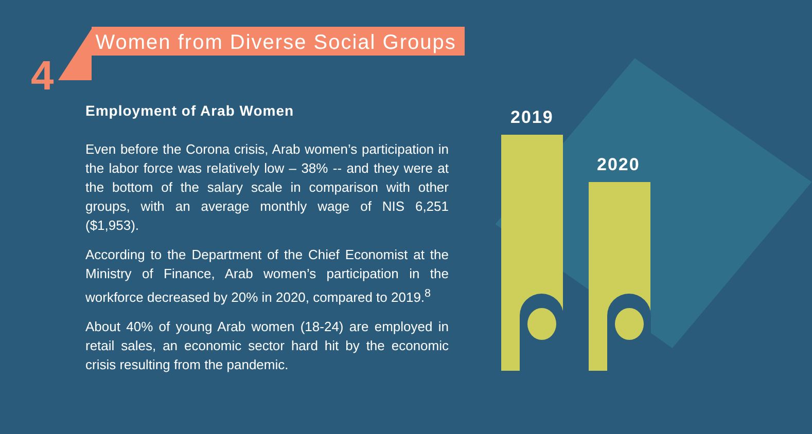4
Women from Diverse Social Groups
Employment of Arab Women
Even before the Corona crisis, Arab women’s participation in the labor force was relatively low – 38% -- and they were at the bottom of the salary scale in comparison with other groups, with an average monthly wage of NIS 6,251 ($1,953).
According to the Department of the Chief Economist at the Ministry of Finance, Arab women’s participation in the workforce decreased by 20% in 2020, compared to 2019.<sup>8</sup>
About 40% of young Arab women (18-24) are employed in retail sales, an economic sector hard hit by the economic crisis resulting from the pandemic.
2019
2020